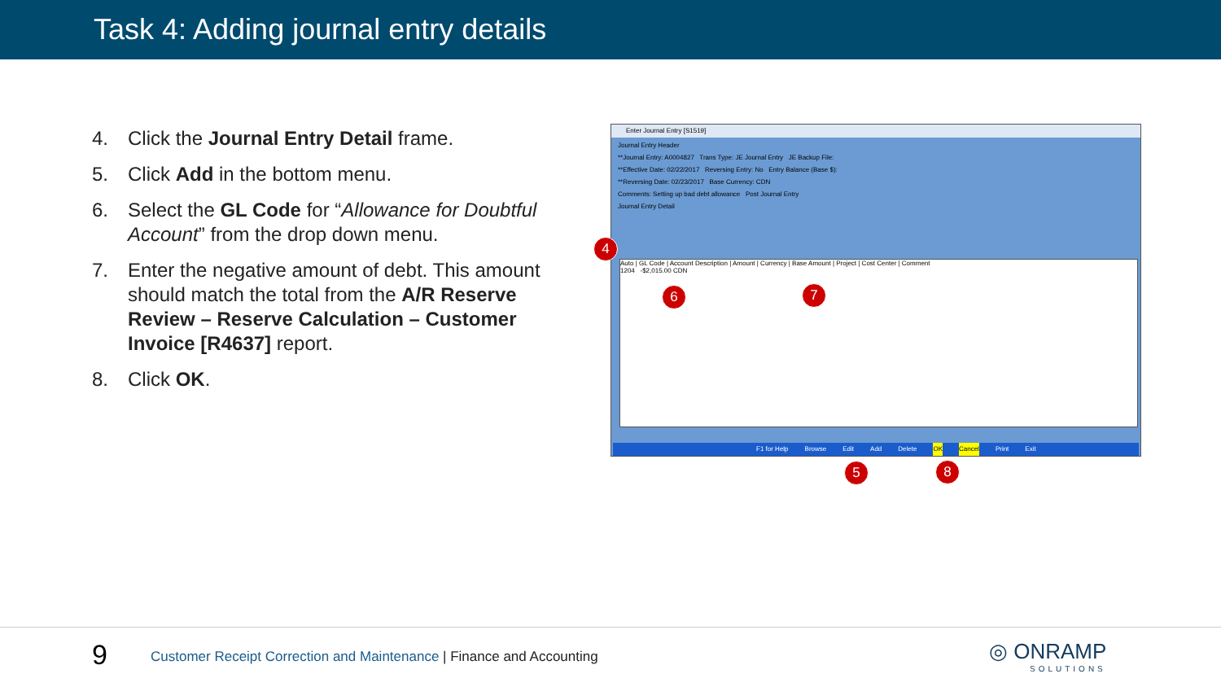Task 4: Adding journal entry details
4. Click the Journal Entry Detail frame.
5. Click Add in the bottom menu.
6. Select the GL Code for “Allowance for Doubtful Account” from the drop down menu.
7. Enter the negative amount of debt. This amount should match the total from the A/R Reserve Review – Reserve Calculation – Customer Invoice [R4637] report.
8. Click OK.
Enter Journal Entry [S1519]
Journal Entry Header
**Journal Entry: A0004827 Trans Type: JE Journal Entry JE Backup File:
**Effective Date: 02/22/2017 Reversing Entry: No Entry Balance (Base $):
**Reversing Date: 02/23/2017 Base Currency: CDN
Comments: Setting up bad debt allowance Post Journal Entry
Journal Entry Detail
Auto | GL Code | Account Description | Amount | Currency | Base Amount | Project | Cost Center | Comment
1204 -$2,015.00 CDN
F1 for Help Browse Edit Add Delete OK Cancel Print Exit
4
6 7
5 8
9
Customer Receipt Correction and Maintenance | Finance and Accounting
◎ ONRAMP
SOLUTIONS